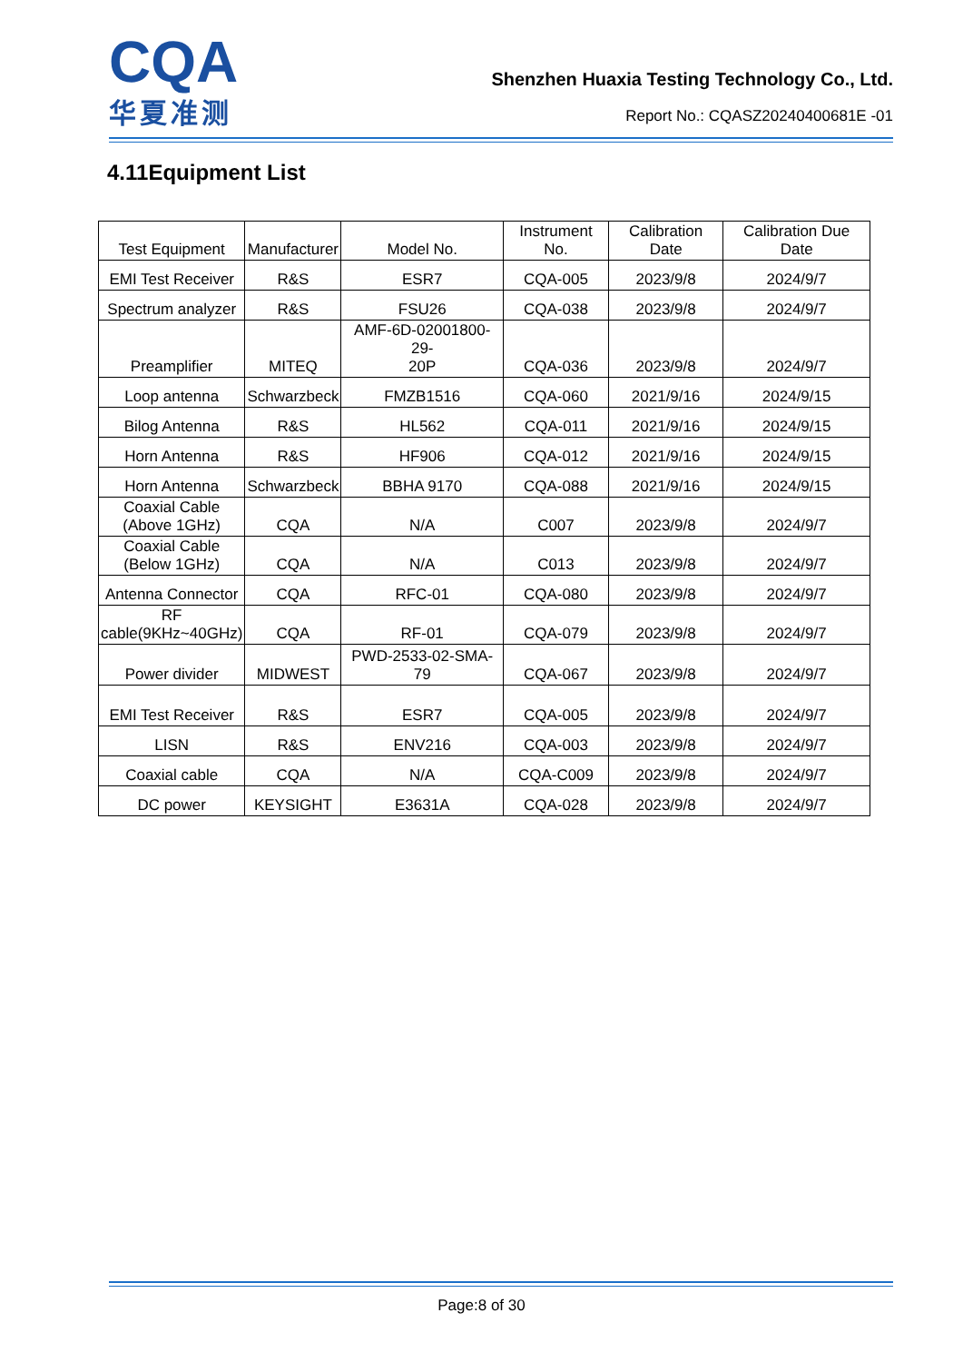CQA
华夏准测
Shenzhen Huaxia Testing Technology Co., Ltd.
Report No.: CQASZ20240400681E -01
4.11Equipment List
| Test Equipment | Manufacturer | Model No. | Instrument No. | Calibration Date | Calibration Due Date |
| --- | --- | --- | --- | --- | --- |
| EMI Test Receiver | R&S | ESR7 | CQA-005 | 2023/9/8 | 2024/9/7 |
| Spectrum analyzer | R&S | FSU26 | CQA-038 | 2023/9/8 | 2024/9/7 |
| Preamplifier | MITEQ | AMF-6D-02001800-29- 20P | CQA-036 | 2023/9/8 | 2024/9/7 |
| Loop antenna | Schwarzbeck | FMZB1516 | CQA-060 | 2021/9/16 | 2024/9/15 |
| Bilog Antenna | R&S | HL562 | CQA-011 | 2021/9/16 | 2024/9/15 |
| Horn Antenna | R&S | HF906 | CQA-012 | 2021/9/16 | 2024/9/15 |
| Horn Antenna | Schwarzbeck | BBHA 9170 | CQA-088 | 2021/9/16 | 2024/9/15 |
| Coaxial Cable (Above 1GHz) | CQA | N/A | C007 | 2023/9/8 | 2024/9/7 |
| Coaxial Cable (Below 1GHz) | CQA | N/A | C013 | 2023/9/8 | 2024/9/7 |
| Antenna Connector | CQA | RFC-01 | CQA-080 | 2023/9/8 | 2024/9/7 |
| RF cable(9KHz~40GHz) | CQA | RF-01 | CQA-079 | 2023/9/8 | 2024/9/7 |
| Power divider | MIDWEST | PWD-2533-02-SMA-79 | CQA-067 | 2023/9/8 | 2024/9/7 |
| EMI Test Receiver | R&S | ESR7 | CQA-005 | 2023/9/8 | 2024/9/7 |
| LISN | R&S | ENV216 | CQA-003 | 2023/9/8 | 2024/9/7 |
| Coaxial cable | CQA | N/A | CQA-C009 | 2023/9/8 | 2024/9/7 |
| DC power | KEYSIGHT | E3631A | CQA-028 | 2023/9/8 | 2024/9/7 |
Page:8 of 30